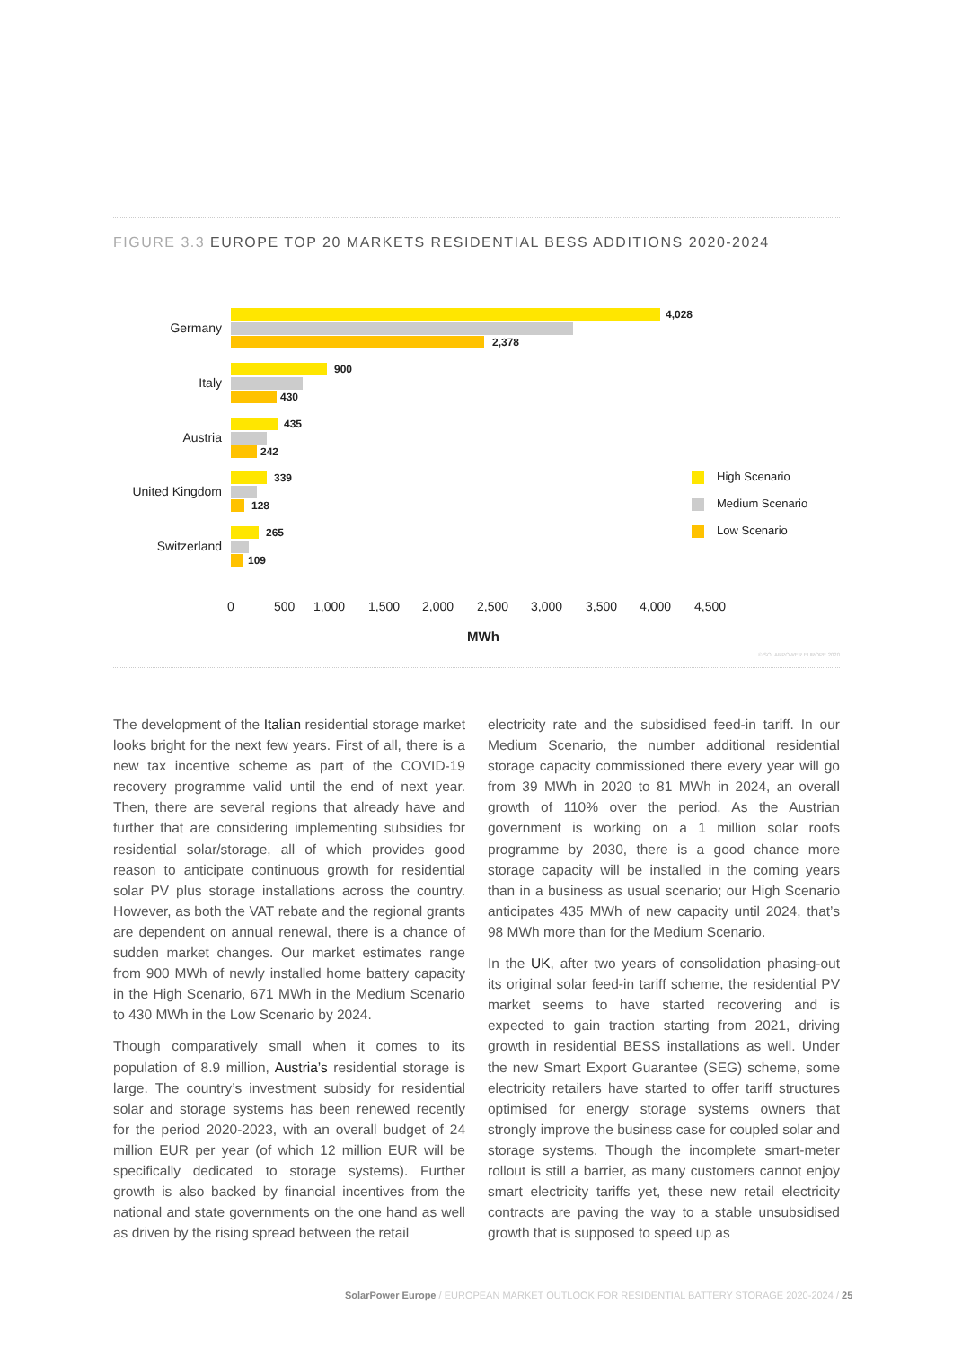FIGURE 3.3 EUROPE TOP 20 MARKETS RESIDENTIAL BESS ADDITIONS 2020-2024
Germany
4,028
2,378
Italy
900
430
Austria
435
242
United Kingdom
339
128
Switzerland
265
109
0 500 1,000 1,500 2,000 2,500 3,000 3,500 4,000 4,500
MWh
High Scenario
Medium Scenario
Low Scenario
© SOLARPOWER EUROPE 2020
The development of the Italian residential storage market looks bright for the next few years. First of all, there is a new tax incentive scheme as part of the COVID-19 recovery programme valid until the end of next year. Then, there are several regions that already have and further that are considering implementing subsidies for residential solar/storage, all of which provides good reason to anticipate continuous growth for residential solar PV plus storage installations across the country. However, as both the VAT rebate and the regional grants are dependent on annual renewal, there is a chance of sudden market changes. Our market estimates range from 900 MWh of newly installed home battery capacity in the High Scenario, 671 MWh in the Medium Scenario to 430 MWh in the Low Scenario by 2024.
Though comparatively small when it comes to its population of 8.9 million, Austria’s residential storage is large. The country’s investment subsidy for residential solar and storage systems has been renewed recently for the period 2020-2023, with an overall budget of 24 million EUR per year (of which 12 million EUR will be specifically dedicated to storage systems). Further growth is also backed by financial incentives from the national and state governments on the one hand as well as driven by the rising spread between the retail
electricity rate and the subsidised feed-in tariff. In our Medium Scenario, the number additional residential storage capacity commissioned there every year will go from 39 MWh in 2020 to 81 MWh in 2024, an overall growth of 110% over the period. As the Austrian government is working on a 1 million solar roofs programme by 2030, there is a good chance more storage capacity will be installed in the coming years than in a business as usual scenario; our High Scenario anticipates 435 MWh of new capacity until 2024, that’s 98 MWh more than for the Medium Scenario.
In the UK, after two years of consolidation phasing-out its original solar feed-in tariff scheme, the residential PV market seems to have started recovering and is expected to gain traction starting from 2021, driving growth in residential BESS installations as well. Under the new Smart Export Guarantee (SEG) scheme, some electricity retailers have started to offer tariff structures optimised for energy storage systems owners that strongly improve the business case for coupled solar and storage systems. Though the incomplete smart-meter rollout is still a barrier, as many customers cannot enjoy smart electricity tariffs yet, these new retail electricity contracts are paving the way to a stable unsubsidised growth that is supposed to speed up as
SolarPower Europe / EUROPEAN MARKET OUTLOOK FOR RESIDENTIAL BATTERY STORAGE 2020-2024 / 25